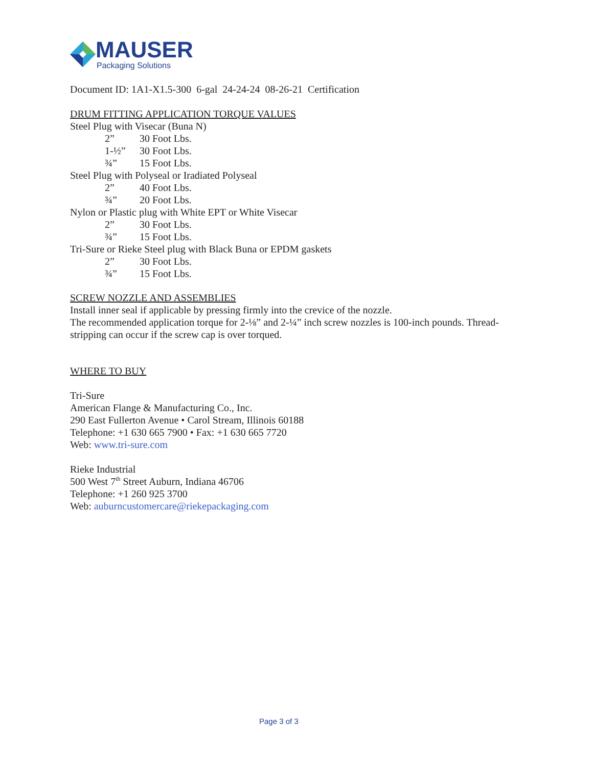MAUSER
Packaging Solutions
Document ID: 1A1-X1.5-300 6-gal 24-24-24 08-26-21 Certification
DRUM FITTING APPLICATION TORQUE VALUES
Steel Plug with Visecar (Buna N)
2” 30 Foot Lbs.
1-½” 30 Foot Lbs.
¾” 15 Foot Lbs.
Steel Plug with Polyseal or Iradiated Polyseal
2” 40 Foot Lbs.
¾” 20 Foot Lbs.
Nylon or Plastic plug with White EPT or White Visecar
2” 30 Foot Lbs.
¾” 15 Foot Lbs.
Tri-Sure or Rieke Steel plug with Black Buna or EPDM gaskets
2” 30 Foot Lbs.
¾” 15 Foot Lbs.
SCREW NOZZLE AND ASSEMBLIES
Install inner seal if applicable by pressing firmly into the crevice of the nozzle.
The recommended application torque for 2-⅛” and 2-¼” inch screw nozzles is 100-inch pounds. Thread-stripping can occur if the screw cap is over torqued.
WHERE TO BUY
Tri-Sure
American Flange & Manufacturing Co., Inc.
290 East Fullerton Avenue • Carol Stream, Illinois 60188
Telephone: +1 630 665 7900 • Fax: +1 630 665 7720
Web: www.tri-sure.com
Rieke Industrial
500 West 7<sup>th</sup> Street Auburn, Indiana 46706
Telephone: +1 260 925 3700
Web: auburncustomercare@riekepackaging.com
Page 3 of 3